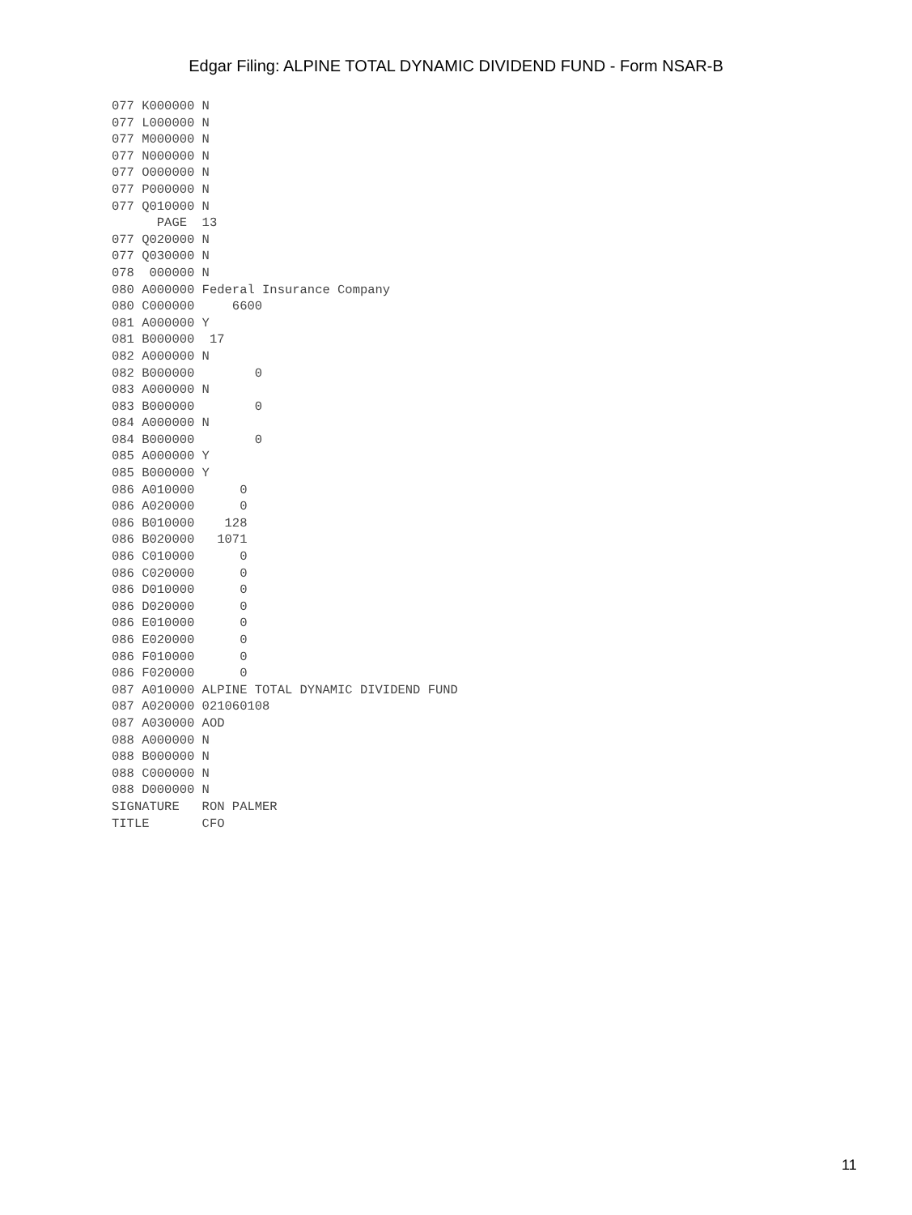Edgar Filing: ALPINE TOTAL DYNAMIC DIVIDEND FUND - Form NSAR-B
077 K000000 N
077 L000000 N
077 M000000 N
077 N000000 N
077 O000000 N
077 P000000 N
077 Q010000 N
      PAGE  13
077 Q020000 N
077 Q030000 N
078  000000 N
080 A000000 Federal Insurance Company
080 C000000     6600
081 A000000 Y
081 B000000  17
082 A000000 N
082 B000000        0
083 A000000 N
083 B000000        0
084 A000000 N
084 B000000        0
085 A000000 Y
085 B000000 Y
086 A010000      0
086 A020000      0
086 B010000    128
086 B020000   1071
086 C010000      0
086 C020000      0
086 D010000      0
086 D020000      0
086 E010000      0
086 E020000      0
086 F010000      0
086 F020000      0
087 A010000 ALPINE TOTAL DYNAMIC DIVIDEND FUND
087 A020000 021060108
087 A030000 AOD
088 A000000 N
088 B000000 N
088 C000000 N
088 D000000 N
SIGNATURE   RON PALMER
TITLE       CFO
11